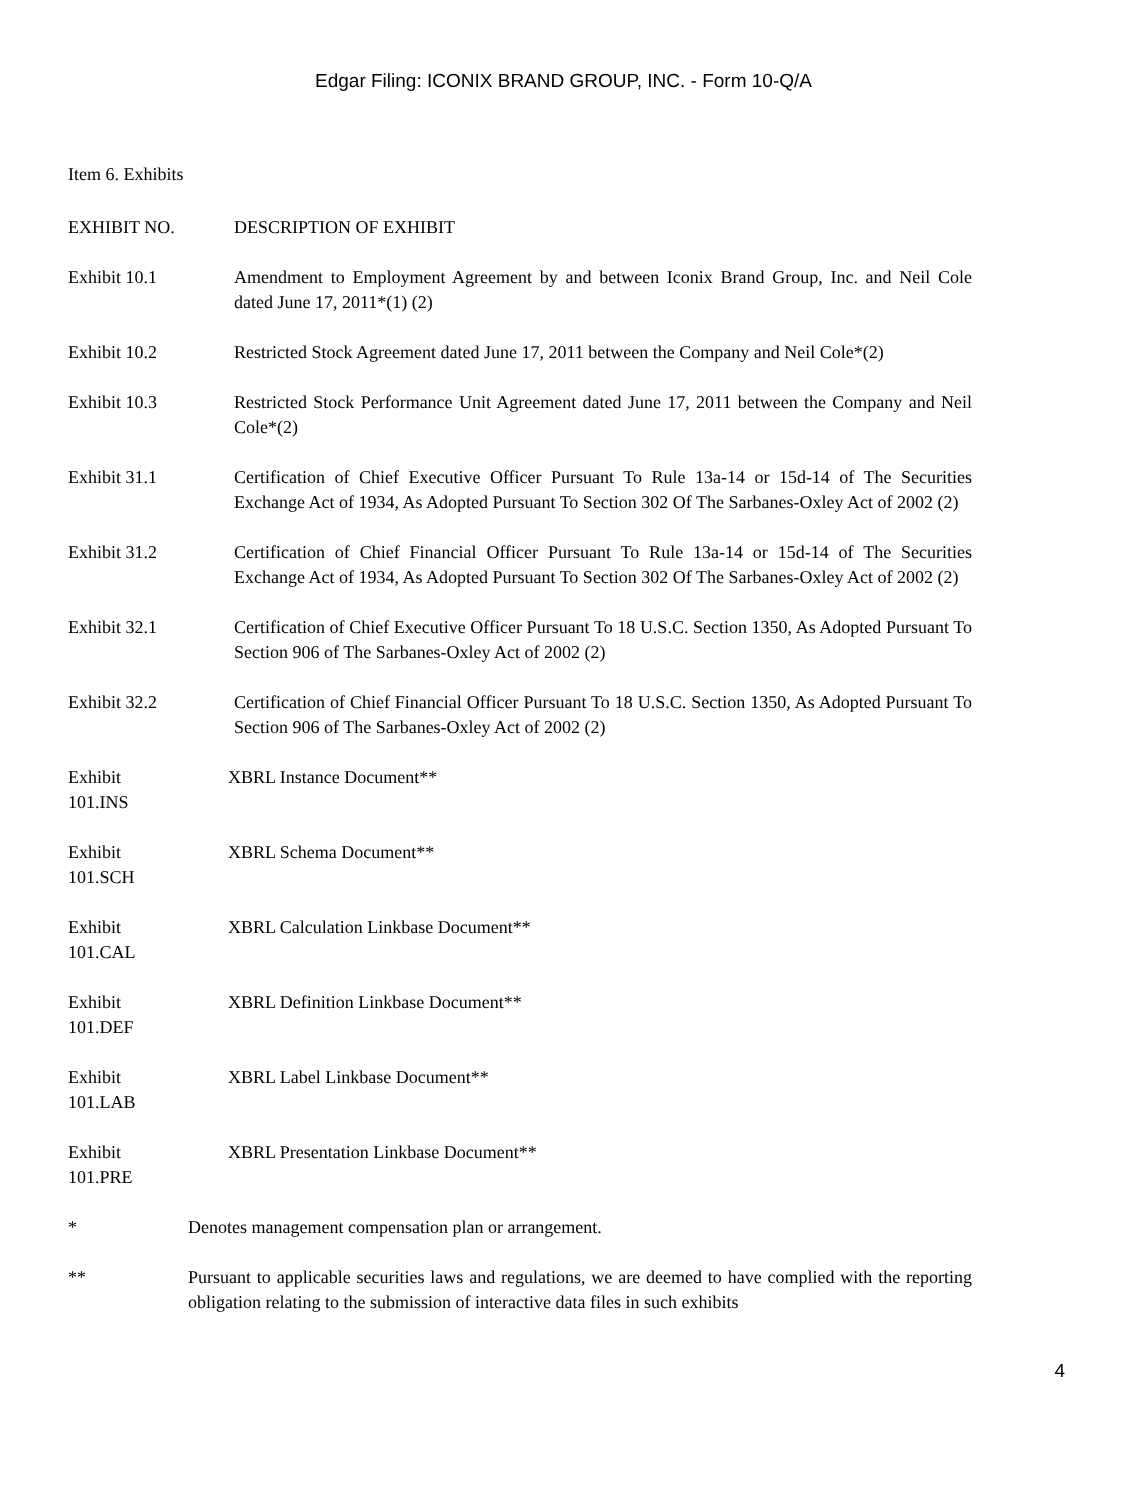Edgar Filing: ICONIX BRAND GROUP, INC. - Form 10-Q/A
Item 6. Exhibits
| EXHIBIT NO. | DESCRIPTION OF EXHIBIT |
| Exhibit 10.1 | Amendment to Employment Agreement by and between Iconix Brand Group, Inc. and Neil Cole dated June 17, 2011*(1) (2) |
| Exhibit 10.2 | Restricted Stock Agreement dated June 17, 2011 between the Company and Neil Cole*(2) |
| Exhibit 10.3 | Restricted Stock Performance Unit Agreement dated June 17, 2011 between the Company and Neil Cole*(2) |
| Exhibit 31.1 | Certification of Chief Executive Officer Pursuant To Rule 13a-14 or 15d-14 of The Securities Exchange Act of 1934, As Adopted Pursuant To Section 302 Of The Sarbanes-Oxley Act of 2002 (2) |
| Exhibit 31.2 | Certification of Chief Financial Officer Pursuant To Rule 13a-14 or 15d-14 of The Securities Exchange Act of 1934, As Adopted Pursuant To Section 302 Of The Sarbanes-Oxley Act of 2002 (2) |
| Exhibit 32.1 | Certification of Chief Executive Officer Pursuant To 18 U.S.C. Section 1350, As Adopted Pursuant To Section 906 of The Sarbanes-Oxley Act of 2002 (2) |
| Exhibit 32.2 | Certification of Chief Financial Officer Pursuant To 18 U.S.C. Section 1350, As Adopted Pursuant To Section 906 of The Sarbanes-Oxley Act of 2002 (2) |
| Exhibit 101.INS | XBRL Instance Document** |
| Exhibit 101.SCH | XBRL Schema Document** |
| Exhibit 101.CAL | XBRL Calculation Linkbase Document** |
| Exhibit 101.DEF | XBRL Definition Linkbase Document** |
| Exhibit 101.LAB | XBRL Label Linkbase Document** |
| Exhibit 101.PRE | XBRL Presentation Linkbase Document** |
| * | Denotes management compensation plan or arrangement. |
| ** | Pursuant to applicable securities laws and regulations, we are deemed to have complied with the reporting obligation relating to the submission of interactive data files in such exhibits |
4